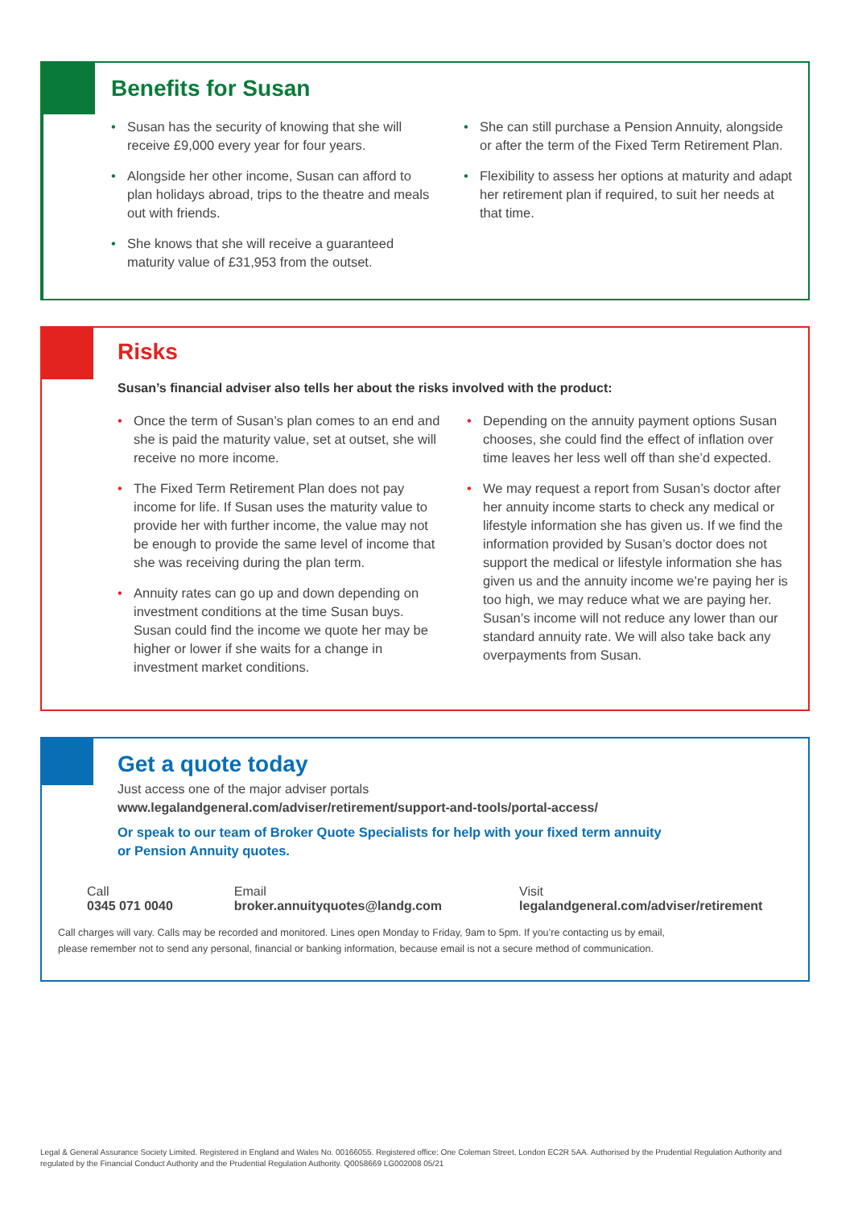Benefits for Susan
• Susan has the security of knowing that she will receive £9,000 every year for four years.
• Alongside her other income, Susan can afford to plan holidays abroad, trips to the theatre and meals out with friends.
• She knows that she will receive a guaranteed maturity value of £31,953 from the outset.
• She can still purchase a Pension Annuity, alongside or after the term of the Fixed Term Retirement Plan.
• Flexibility to assess her options at maturity and adapt her retirement plan if required, to suit her needs at that time.
Risks
Susan’s financial adviser also tells her about the risks involved with the product:
• Once the term of Susan’s plan comes to an end and she is paid the maturity value, set at outset, she will receive no more income.
• The Fixed Term Retirement Plan does not pay income for life. If Susan uses the maturity value to provide her with further income, the value may not be enough to provide the same level of income that she was receiving during the plan term.
• Annuity rates can go up and down depending on investment conditions at the time Susan buys. Susan could find the income we quote her may be higher or lower if she waits for a change in investment market conditions.
• Depending on the annuity payment options Susan chooses, she could find the effect of inflation over time leaves her less well off than she’d expected.
• We may request a report from Susan’s doctor after her annuity income starts to check any medical or lifestyle information she has given us. If we find the information provided by Susan’s doctor does not support the medical or lifestyle information she has given us and the annuity income we’re paying her is too high, we may reduce what we are paying her. Susan’s income will not reduce any lower than our standard annuity rate. We will also take back any overpayments from Susan.
Get a quote today
Just access one of the major adviser portals
www.legalandgeneral.com/adviser/retirement/support-and-tools/portal-access/
Or speak to our team of Broker Quote Specialists for help with your fixed term annuity
or Pension Annuity quotes.
Call
0345 071 0040
Email
broker.annuityquotes@landg.com
Visit
legalandgeneral.com/adviser/retirement
Call charges will vary. Calls may be recorded and monitored. Lines open Monday to Friday, 9am to 5pm. If you’re contacting us by email,
please remember not to send any personal, financial or banking information, because email is not a secure method of communication.
Legal & General Assurance Society Limited. Registered in England and Wales No. 00166055. Registered office: One Coleman Street, London EC2R 5AA. Authorised by the Prudential Regulation Authority and regulated by the Financial Conduct Authority and the Prudential Regulation Authority. Q0058669 LG002008 05/21